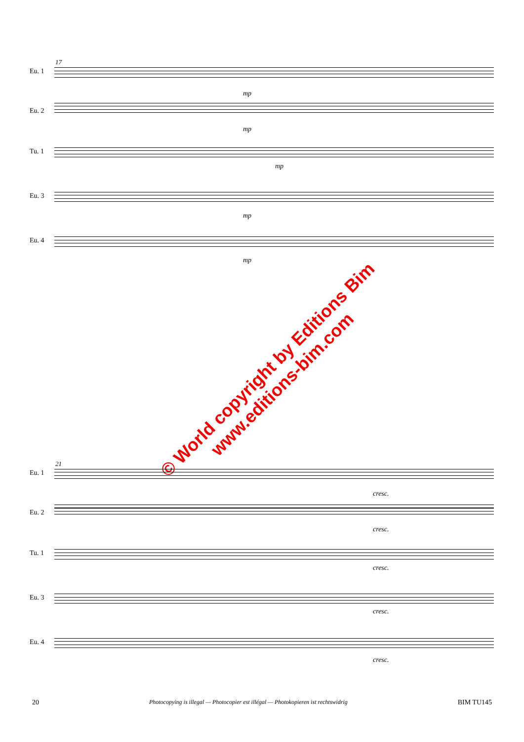17
Eu. 1
mp
Eu. 2
mp
Tu. 1
mp
Eu. 3
mp
Eu. 4
mp
© World copyright by Editions Bim
www.editions-bim.com
21
Eu. 1
cresc.
Eu. 2
cresc.
Tu. 1
cresc.
Eu. 3
cresc.
Eu. 4
cresc.
20 Photocopying is illegal — Photocopier est illégal — Photokopieren ist rechtswidrig BIM TU145